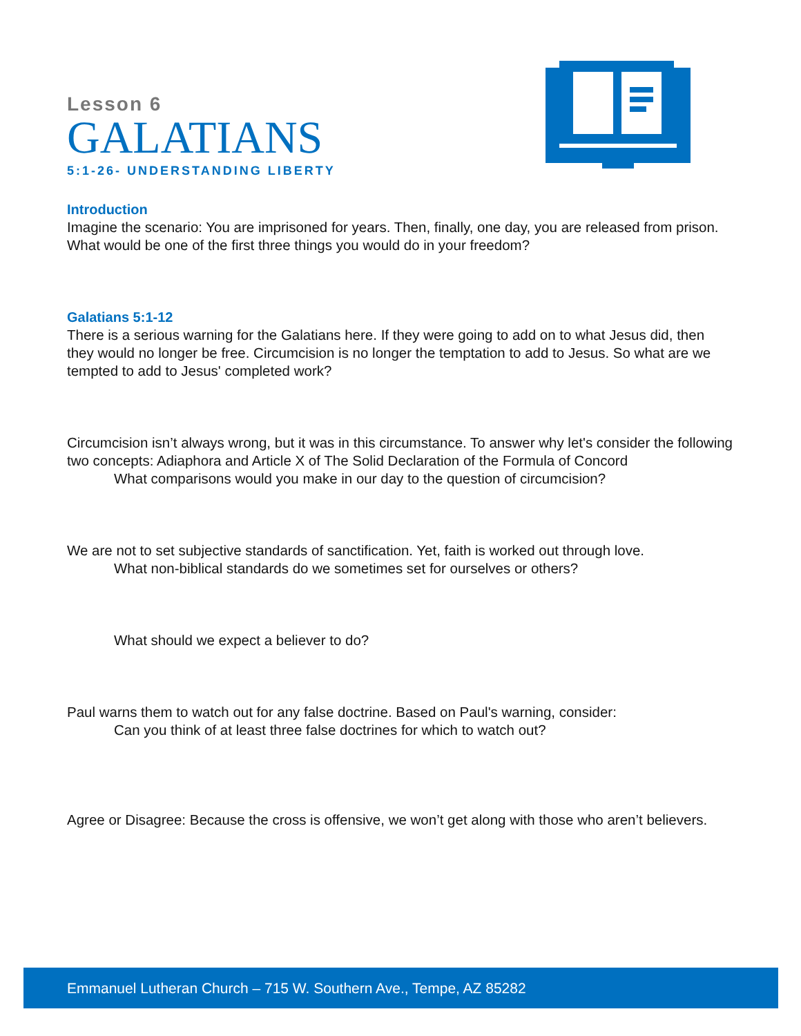Lesson 6
GALATIANS
5:1-26- UNDERSTANDING LIBERTY
Introduction
Imagine the scenario: You are imprisoned for years. Then, finally, one day, you are released from prison. What would be one of the first three things you would do in your freedom?
Galatians 5:1-12
There is a serious warning for the Galatians here. If they were going to add on to what Jesus did, then they would no longer be free. Circumcision is no longer the temptation to add to Jesus. So what are we tempted to add to Jesus' completed work?
Circumcision isn’t always wrong, but it was in this circumstance. To answer why let's consider the following two concepts: Adiaphora and Article X of The Solid Declaration of the Formula of Concord
What comparisons would you make in our day to the question of circumcision?
We are not to set subjective standards of sanctification. Yet, faith is worked out through love.
What non-biblical standards do we sometimes set for ourselves or others?
What should we expect a believer to do?
Paul warns them to watch out for any false doctrine. Based on Paul's warning, consider:
Can you think of at least three false doctrines for which to watch out?
Agree or Disagree: Because the cross is offensive, we won’t get along with those who aren’t believers.
Emmanuel Lutheran Church – 715 W. Southern Ave., Tempe, AZ 85282